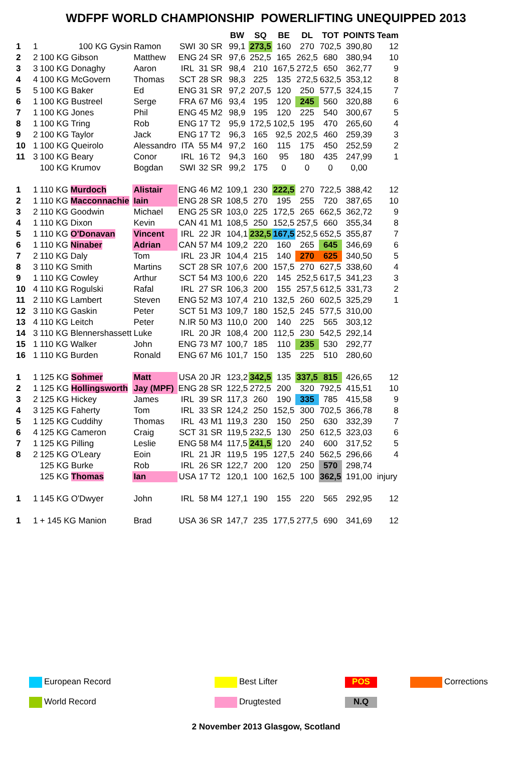WDFPF WORLD CHAMPIONSHIP POWERLIFTING UNEQUIPPED 2013
| | | | | | | | BW | SQ | BE | DL | TOT | POINTS | Team |
| --- | --- | --- | --- | --- | --- | --- | --- | --- | --- | --- | --- | --- | --- |
| 1 | 1 | 100 KG Gysin | Ramon | SWI | 30 SR | | 99,1 | 273,5 | 160 | 270 | 702,5 | 390,80 | 12 |
| 2 | 2 | 100 KG Gibson | Matthew | ENG | 24 SR | | 97,6 | 252,5 | 165 | 262,5 | 680 | 380,94 | 10 |
| 3 | 3 | 100 KG Donaghy | Aaron | IRL | 31 SR | | 98,4 | 210 | 167,5 | 272,5 | 650 | 362,77 | 9 |
| 4 | 4 | 100 KG McGovern | Thomas | SCT | 28 SR | | 98,3 | 225 | 135 | 272,5 | 632,5 | 353,12 | 8 |
| 5 | 5 | 100 KG Baker | Ed | ENG | 31 SR | | 97,2 | 207,5 | 120 | 250 | 577,5 | 324,15 | 7 |
| 6 | 1 | 100 KG Bustreel | Serge | FRA | 67 M6 | | 93,4 | 195 | 120 | 245 | 560 | 320,88 | 6 |
| 7 | 1 | 100 KG Jones | Phil | ENG | 45 M2 | | 98,9 | 195 | 120 | 225 | 540 | 300,67 | 5 |
| 8 | 1 | 100 KG Tring | Rob | ENG | 17 T2 | | 95,9 | 172,5 | 102,5 | 195 | 470 | 265,60 | 4 |
| 9 | 2 | 100 KG Taylor | Jack | ENG | 17 T2 | | 96,3 | 165 | 92,5 | 202,5 | 460 | 259,39 | 3 |
| 10 | 1 | 100 KG Queirolo | Alessandro | ITA | 55 M4 | | 97,2 | 160 | 115 | 175 | 450 | 252,59 | 2 |
| 11 | 3 | 100 KG Beary | Conor | IRL | 16 T2 | | 94,3 | 160 | 95 | 180 | 435 | 247,99 | 1 |
| | | 100 KG Krumov | Bogdan | SWI | 32 SR | | 99,2 | 175 | 0 | 0 | 0 | 0,00 | |
| 1 | 1 | 110 KG Murdoch | Alistair | ENG | 46 M2 | | 109,1 | 230 | 222,5 | 270 | 722,5 | 388,42 | 12 |
| 2 | 1 | 110 KG Macconnachie | Iain | ENG | 28 SR | | 108,5 | 270 | 195 | 255 | 720 | 387,65 | 10 |
| 3 | 2 | 110 KG Goodwin | Michael | ENG | 25 SR | | 103,0 | 225 | 172,5 | 265 | 662,5 | 362,72 | 9 |
| 4 | 1 | 110 KG Dixon | Kevin | CAN | 41 M1 | | 108,5 | 250 | 152,5 | 257,5 | 660 | 355,34 | 8 |
| 5 | 1 | 110 KG O'Donavan | Vincent | IRL | 22 JR | | 104,1 | 232,5 | 167,5 | 252,5 | 652,5 | 355,87 | 7 |
| 6 | 1 | 110 KG Ninaber | Adrian | CAN | 57 M4 | | 109,2 | 220 | 160 | 265 | 645 | 346,69 | 6 |
| 7 | 2 | 110 KG Daly | Tom | IRL | 23 JR | | 104,4 | 215 | 140 | 270 | 625 | 340,50 | 5 |
| 8 | 3 | 110 KG Smith | Martins | SCT | 28 SR | | 107,6 | 200 | 157,5 | 270 | 627,5 | 338,60 | 4 |
| 9 | 1 | 110 KG Cowley | Arthur | SCT | 54 M3 | | 100,6 | 220 | 145 | 252,5 | 617,5 | 341,23 | 3 |
| 10 | 4 | 110 KG Rogulski | Rafal | IRL | 27 SR | | 106,3 | 200 | 155 | 257,5 | 612,5 | 331,73 | 2 |
| 11 | 2 | 110 KG Lambert | Steven | ENG | 52 M3 | | 107,4 | 210 | 132,5 | 260 | 602,5 | 325,29 | 1 |
| 12 | 3 | 110 KG Gaskin | Peter | SCT | 51 M3 | | 109,7 | 180 | 152,5 | 245 | 577,5 | 310,00 | |
| 13 | 4 | 110 KG Leitch | Peter | N.IR | 50 M3 | | 110,0 | 200 | 140 | 225 | 565 | 303,12 | |
| 14 | 3 | 110 KG Blennershassett | Luke | IRL | 20 JR | | 108,4 | 200 | 112,5 | 230 | 542,5 | 292,14 | |
| 15 | 1 | 110 KG Walker | John | ENG | 73 M7 | | 100,7 | 185 | 110 | 235 | 530 | 292,77 | |
| 16 | 1 | 110 KG Burden | Ronald | ENG | 67 M6 | | 101,7 | 150 | 135 | 225 | 510 | 280,60 | |
| 1 | 1 | 125 KG Sohmer | Matt | USA | 20 JR | | 123,2 | 342,5 | 135 | 337,5 | 815 | 426,65 | 12 |
| 2 | 1 | 125 KG Hollingsworth | Jay (MPF) | ENG | 28 SR | | 122,5 | 272,5 | 200 | 320 | 792,5 | 415,51 | 10 |
| 3 | 2 | 125 KG Hickey | James | IRL | 39 SR | | 117,3 | 260 | 190 | 335 | 785 | 415,58 | 9 |
| 4 | 3 | 125 KG Faherty | Tom | IRL | 33 SR | | 124,2 | 250 | 152,5 | 300 | 702,5 | 366,78 | 8 |
| 5 | 1 | 125 KG Cuddihy | Thomas | IRL | 43 M1 | | 119,3 | 230 | 150 | 250 | 630 | 332,39 | 7 |
| 6 | 4 | 125 KG Cameron | Craig | SCT | 31 SR | | 119,5 | 232,5 | 130 | 250 | 612,5 | 323,03 | 6 |
| 7 | 1 | 125 KG Pilling | Leslie | ENG | 58 M4 | | 117,5 | 241,5 | 120 | 240 | 600 | 317,52 | 5 |
| 8 | 2 | 125 KG O'Leary | Eoin | IRL | 21 JR | | 119,5 | 195 | 127,5 | 240 | 562,5 | 296,66 | 4 |
| | | 125 KG Burke | Rob | IRL | 26 SR | | 122,7 | 200 | 120 | 250 | 570 | 298,74 | |
| | | 125 KG Thomas | Ian | USA | 17 T2 | | 120,1 | 100 | 162,5 | 100 | 362,5 | 191,00 | injury |
| 1 | 1 | 145 KG O'Dwyer | John | IRL | 58 M4 | | 127,1 | 190 | 155 | 220 | 565 | 292,95 | 12 |
| 1 | 1 | + 145 KG Manion | Brad | USA | 36 SR | | 147,7 | 235 | 177,5 | 277,5 | 690 | 341,69 | 12 |
European Record
Best Lifter
POS
Corrections
World Record
Drugtested
N.Q
2 November 2013 Glasgow, Scotland